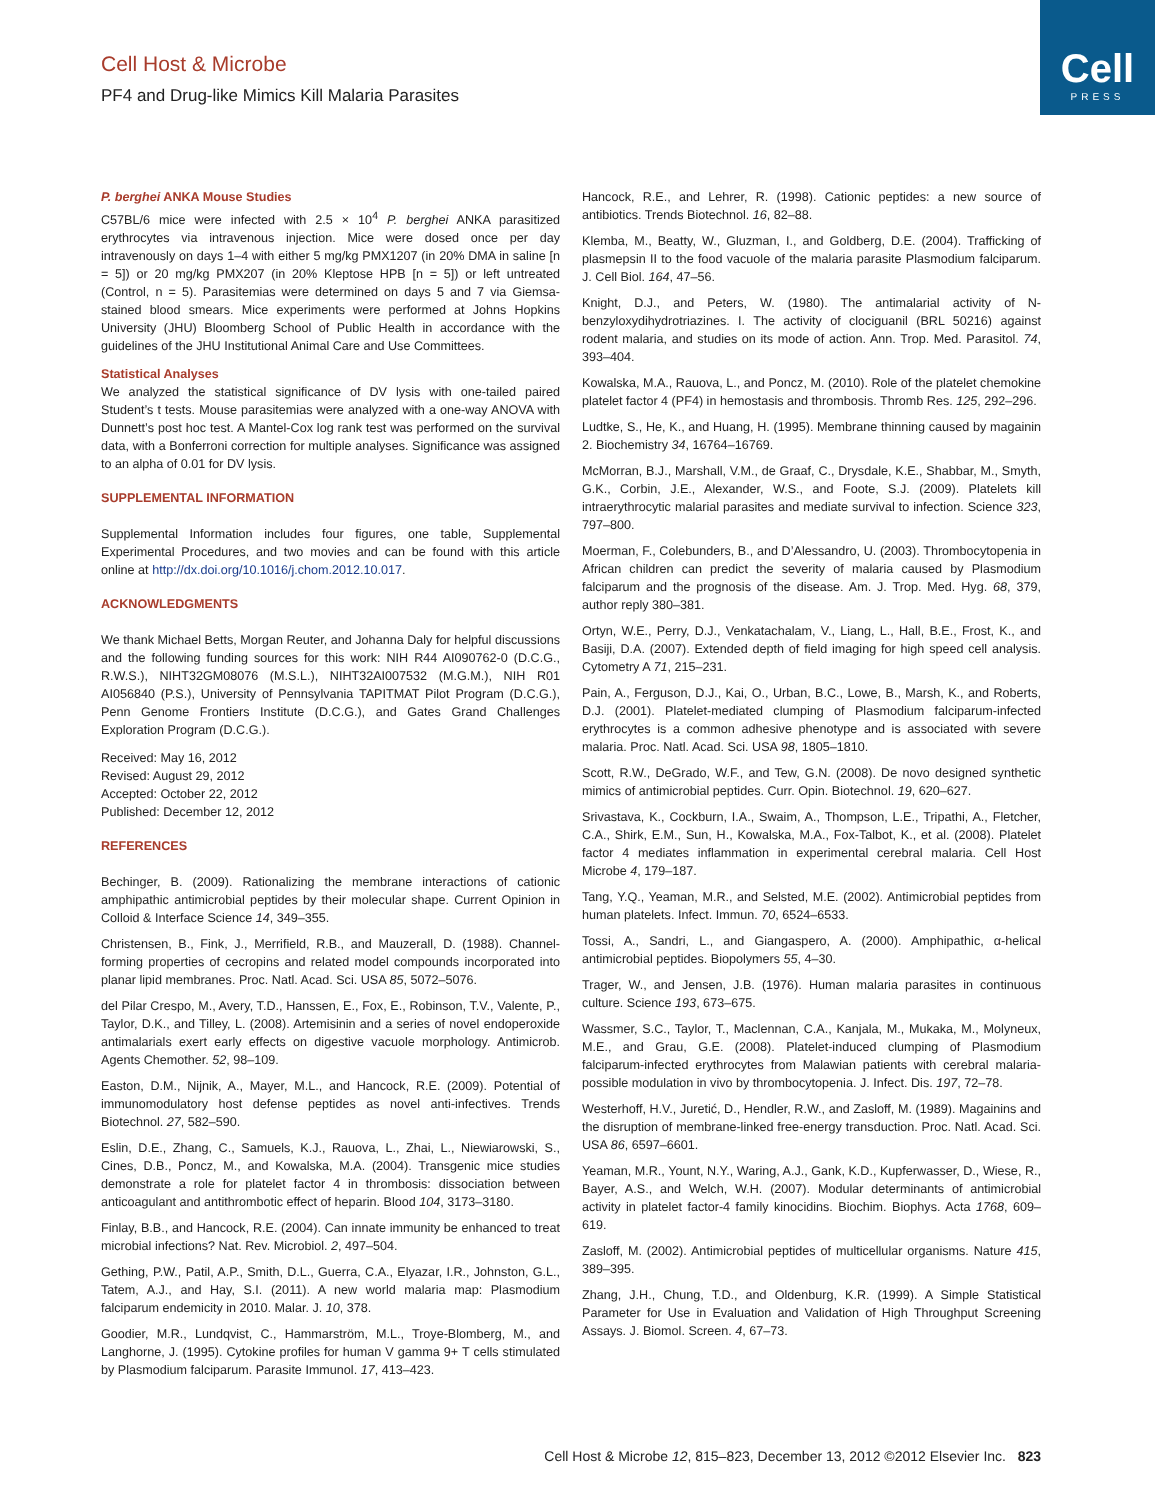Cell
PRESS
Cell Host & Microbe
PF4 and Drug-like Mimics Kill Malaria Parasites
P. berghei ANKA Mouse Studies
C57BL/6 mice were infected with 2.5 × 10<sup>4</sup> P. berghei ANKA parasitized erythrocytes via intravenous injection. Mice were dosed once per day intravenously on days 1–4 with either 5 mg/kg PMX1207 (in 20% DMA in saline [n = 5]) or 20 mg/kg PMX207 (in 20% Kleptose HPB [n = 5]) or left untreated (Control, n = 5). Parasitemias were determined on days 5 and 7 via Giemsa-stained blood smears. Mice experiments were performed at Johns Hopkins University (JHU) Bloomberg School of Public Health in accordance with the guidelines of the JHU Institutional Animal Care and Use Committees.
Statistical Analyses
We analyzed the statistical significance of DV lysis with one-tailed paired Student’s t tests. Mouse parasitemias were analyzed with a one-way ANOVA with Dunnett’s post hoc test. A Mantel-Cox log rank test was performed on the survival data, with a Bonferroni correction for multiple analyses. Significance was assigned to an alpha of 0.01 for DV lysis.
SUPPLEMENTAL INFORMATION
Supplemental Information includes four figures, one table, Supplemental Experimental Procedures, and two movies and can be found with this article online at http://dx.doi.org/10.1016/j.chom.2012.10.017.
ACKNOWLEDGMENTS
We thank Michael Betts, Morgan Reuter, and Johanna Daly for helpful discussions and the following funding sources for this work: NIH R44 AI090762-0 (D.C.G., R.W.S.), NIHT32GM08076 (M.S.L.), NIHT32AI007532 (M.G.M.), NIH R01 AI056840 (P.S.), University of Pennsylvania TAPITMAT Pilot Program (D.C.G.), Penn Genome Frontiers Institute (D.C.G.), and Gates Grand Challenges Exploration Program (D.C.G.).
Received: May 16, 2012
Revised: August 29, 2012
Accepted: October 22, 2012
Published: December 12, 2012
REFERENCES
Bechinger, B. (2009). Rationalizing the membrane interactions of cationic amphipathic antimicrobial peptides by their molecular shape. Current Opinion in Colloid & Interface Science 14, 349–355.
Christensen, B., Fink, J., Merrifield, R.B., and Mauzerall, D. (1988). Channel-forming properties of cecropins and related model compounds incorporated into planar lipid membranes. Proc. Natl. Acad. Sci. USA 85, 5072–5076.
del Pilar Crespo, M., Avery, T.D., Hanssen, E., Fox, E., Robinson, T.V., Valente, P., Taylor, D.K., and Tilley, L. (2008). Artemisinin and a series of novel endoperoxide antimalarials exert early effects on digestive vacuole morphology. Antimicrob. Agents Chemother. 52, 98–109.
Easton, D.M., Nijnik, A., Mayer, M.L., and Hancock, R.E. (2009). Potential of immunomodulatory host defense peptides as novel anti-infectives. Trends Biotechnol. 27, 582–590.
Eslin, D.E., Zhang, C., Samuels, K.J., Rauova, L., Zhai, L., Niewiarowski, S., Cines, D.B., Poncz, M., and Kowalska, M.A. (2004). Transgenic mice studies demonstrate a role for platelet factor 4 in thrombosis: dissociation between anticoagulant and antithrombotic effect of heparin. Blood 104, 3173–3180.
Finlay, B.B., and Hancock, R.E. (2004). Can innate immunity be enhanced to treat microbial infections? Nat. Rev. Microbiol. 2, 497–504.
Gething, P.W., Patil, A.P., Smith, D.L., Guerra, C.A., Elyazar, I.R., Johnston, G.L., Tatem, A.J., and Hay, S.I. (2011). A new world malaria map: Plasmodium falciparum endemicity in 2010. Malar. J. 10, 378.
Goodier, M.R., Lundqvist, C., Hammarström, M.L., Troye-Blomberg, M., and Langhorne, J. (1995). Cytokine profiles for human V gamma 9+ T cells stimulated by Plasmodium falciparum. Parasite Immunol. 17, 413–423.
Hancock, R.E., and Lehrer, R. (1998). Cationic peptides: a new source of antibiotics. Trends Biotechnol. 16, 82–88.
Klemba, M., Beatty, W., Gluzman, I., and Goldberg, D.E. (2004). Trafficking of plasmepsin II to the food vacuole of the malaria parasite Plasmodium falciparum. J. Cell Biol. 164, 47–56.
Knight, D.J., and Peters, W. (1980). The antimalarial activity of N-benzyloxydihydrotriazines. I. The activity of clociguanil (BRL 50216) against rodent malaria, and studies on its mode of action. Ann. Trop. Med. Parasitol. 74, 393–404.
Kowalska, M.A., Rauova, L., and Poncz, M. (2010). Role of the platelet chemokine platelet factor 4 (PF4) in hemostasis and thrombosis. Thromb Res. 125, 292–296.
Ludtke, S., He, K., and Huang, H. (1995). Membrane thinning caused by magainin 2. Biochemistry 34, 16764–16769.
McMorran, B.J., Marshall, V.M., de Graaf, C., Drysdale, K.E., Shabbar, M., Smyth, G.K., Corbin, J.E., Alexander, W.S., and Foote, S.J. (2009). Platelets kill intraerythrocytic malarial parasites and mediate survival to infection. Science 323, 797–800.
Moerman, F., Colebunders, B., and D’Alessandro, U. (2003). Thrombocytopenia in African children can predict the severity of malaria caused by Plasmodium falciparum and the prognosis of the disease. Am. J. Trop. Med. Hyg. 68, 379, author reply 380–381.
Ortyn, W.E., Perry, D.J., Venkatachalam, V., Liang, L., Hall, B.E., Frost, K., and Basiji, D.A. (2007). Extended depth of field imaging for high speed cell analysis. Cytometry A 71, 215–231.
Pain, A., Ferguson, D.J., Kai, O., Urban, B.C., Lowe, B., Marsh, K., and Roberts, D.J. (2001). Platelet-mediated clumping of Plasmodium falciparum-infected erythrocytes is a common adhesive phenotype and is associated with severe malaria. Proc. Natl. Acad. Sci. USA 98, 1805–1810.
Scott, R.W., DeGrado, W.F., and Tew, G.N. (2008). De novo designed synthetic mimics of antimicrobial peptides. Curr. Opin. Biotechnol. 19, 620–627.
Srivastava, K., Cockburn, I.A., Swaim, A., Thompson, L.E., Tripathi, A., Fletcher, C.A., Shirk, E.M., Sun, H., Kowalska, M.A., Fox-Talbot, K., et al. (2008). Platelet factor 4 mediates inflammation in experimental cerebral malaria. Cell Host Microbe 4, 179–187.
Tang, Y.Q., Yeaman, M.R., and Selsted, M.E. (2002). Antimicrobial peptides from human platelets. Infect. Immun. 70, 6524–6533.
Tossi, A., Sandri, L., and Giangaspero, A. (2000). Amphipathic, α-helical antimicrobial peptides. Biopolymers 55, 4–30.
Trager, W., and Jensen, J.B. (1976). Human malaria parasites in continuous culture. Science 193, 673–675.
Wassmer, S.C., Taylor, T., Maclennan, C.A., Kanjala, M., Mukaka, M., Molyneux, M.E., and Grau, G.E. (2008). Platelet-induced clumping of Plasmodium falciparum-infected erythrocytes from Malawian patients with cerebral malaria-possible modulation in vivo by thrombocytopenia. J. Infect. Dis. 197, 72–78.
Westerhoff, H.V., Juretić, D., Hendler, R.W., and Zasloff, M. (1989). Magainins and the disruption of membrane-linked free-energy transduction. Proc. Natl. Acad. Sci. USA 86, 6597–6601.
Yeaman, M.R., Yount, N.Y., Waring, A.J., Gank, K.D., Kupferwasser, D., Wiese, R., Bayer, A.S., and Welch, W.H. (2007). Modular determinants of antimicrobial activity in platelet factor-4 family kinocidins. Biochim. Biophys. Acta 1768, 609–619.
Zasloff, M. (2002). Antimicrobial peptides of multicellular organisms. Nature 415, 389–395.
Zhang, J.H., Chung, T.D., and Oldenburg, K.R. (1999). A Simple Statistical Parameter for Use in Evaluation and Validation of High Throughput Screening Assays. J. Biomol. Screen. 4, 67–73.
Cell Host & Microbe 12, 815–823, December 13, 2012 ©2012 Elsevier Inc. 823